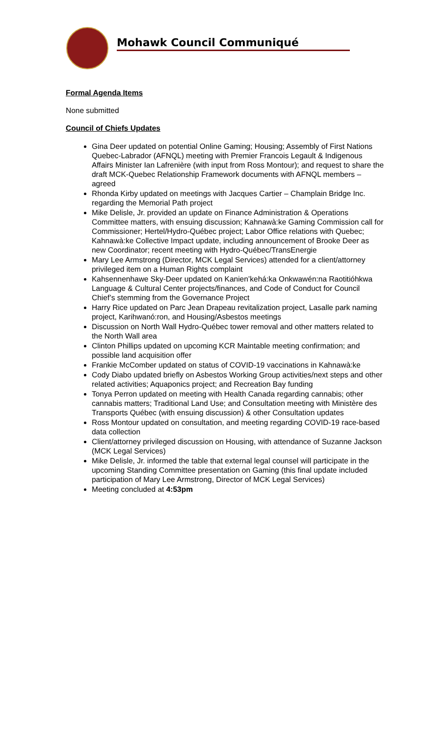Mohawk Council Communiqué
Formal Agenda Items
None submitted
Council of Chiefs Updates
Gina Deer updated on potential Online Gaming; Housing; Assembly of First Nations Quebec-Labrador (AFNQL) meeting with Premier Francois Legault & Indigenous Affairs Minister Ian Lafrenière (with input from Ross Montour); and request to share the draft MCK-Quebec Relationship Framework documents with AFNQL members – agreed
Rhonda Kirby updated on meetings with Jacques Cartier – Champlain Bridge Inc. regarding the Memorial Path project
Mike Delisle, Jr. provided an update on Finance Administration & Operations Committee matters, with ensuing discussion; Kahnawà:ke Gaming Commission call for Commissioner; Hertel/Hydro-Québec project; Labor Office relations with Quebec; Kahnawà:ke Collective Impact update, including announcement of Brooke Deer as new Coordinator; recent meeting with Hydro-Québec/TransEnergie
Mary Lee Armstrong (Director, MCK Legal Services) attended for a client/attorney privileged item on a Human Rights complaint
Kahsennenhawe Sky-Deer updated on Kanien’kehá:ka Onkwawén:na Raotitióhkwa Language & Cultural Center projects/finances, and Code of Conduct for Council Chief’s stemming from the Governance Project
Harry Rice updated on Parc Jean Drapeau revitalization project, Lasalle park naming project, Karihwanó:ron, and Housing/Asbestos meetings
Discussion on North Wall Hydro-Québec tower removal and other matters related to the North Wall area
Clinton Phillips updated on upcoming KCR Maintable meeting confirmation; and possible land acquisition offer
Frankie McComber updated on status of COVID-19 vaccinations in Kahnawà:ke
Cody Diabo updated briefly on Asbestos Working Group activities/next steps and other related activities; Aquaponics project; and Recreation Bay funding
Tonya Perron updated on meeting with Health Canada regarding cannabis; other cannabis matters; Traditional Land Use; and Consultation meeting with Ministère des Transports Québec (with ensuing discussion) & other Consultation updates
Ross Montour updated on consultation, and meeting regarding COVID-19 race-based data collection
Client/attorney privileged discussion on Housing, with attendance of Suzanne Jackson (MCK Legal Services)
Mike Delisle, Jr. informed the table that external legal counsel will participate in the upcoming Standing Committee presentation on Gaming (this final update included participation of Mary Lee Armstrong, Director of MCK Legal Services)
Meeting concluded at 4:53pm